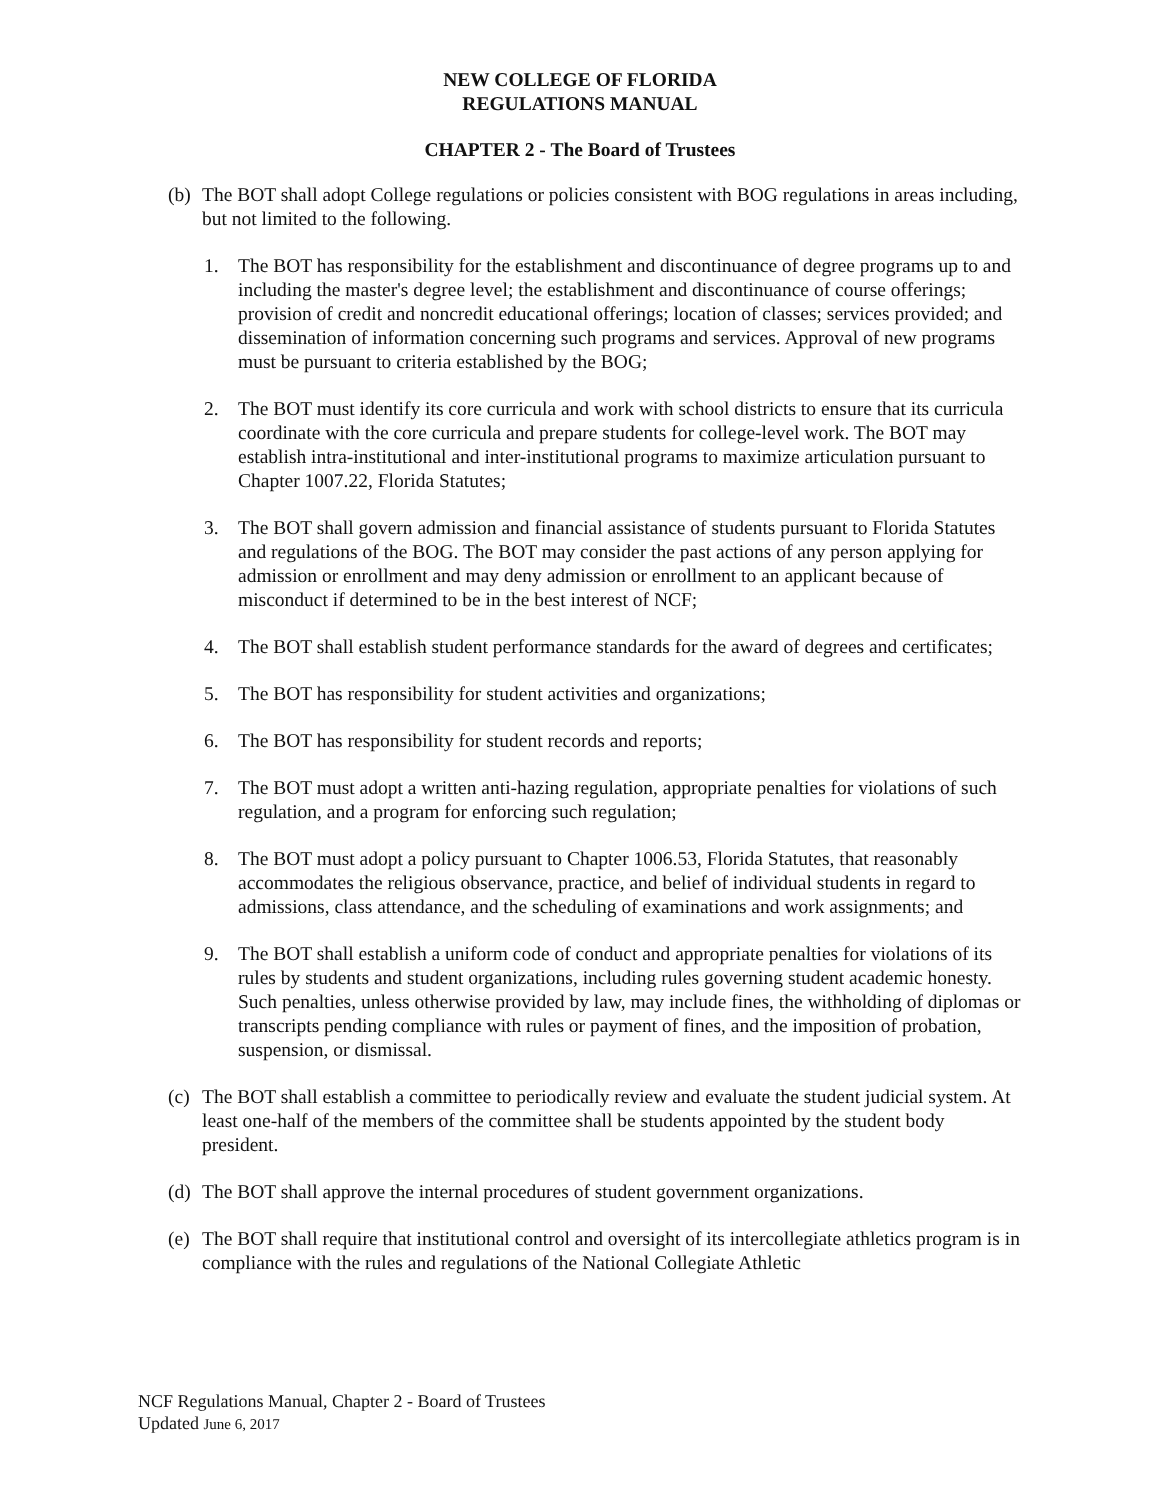NEW COLLEGE OF FLORIDA
REGULATIONS MANUAL
CHAPTER 2 - The Board of Trustees
(b) The BOT shall adopt College regulations or policies consistent with BOG regulations in areas including, but not limited to the following.
1. The BOT has responsibility for the establishment and discontinuance of degree programs up to and including the master's degree level; the establishment and discontinuance of course offerings; provision of credit and noncredit educational offerings; location of classes; services provided; and dissemination of information concerning such programs and services. Approval of new programs must be pursuant to criteria established by the BOG;
2. The BOT must identify its core curricula and work with school districts to ensure that its curricula coordinate with the core curricula and prepare students for college-level work. The BOT may establish intra-institutional and inter-institutional programs to maximize articulation pursuant to Chapter 1007.22, Florida Statutes;
3. The BOT shall govern admission and financial assistance of students pursuant to Florida Statutes and regulations of the BOG. The BOT may consider the past actions of any person applying for admission or enrollment and may deny admission or enrollment to an applicant because of misconduct if determined to be in the best interest of NCF;
4. The BOT shall establish student performance standards for the award of degrees and certificates;
5. The BOT has responsibility for student activities and organizations;
6. The BOT has responsibility for student records and reports;
7. The BOT must adopt a written anti-hazing regulation, appropriate penalties for violations of such regulation, and a program for enforcing such regulation;
8. The BOT must adopt a policy pursuant to Chapter 1006.53, Florida Statutes, that reasonably accommodates the religious observance, practice, and belief of individual students in regard to admissions, class attendance, and the scheduling of examinations and work assignments; and
9. The BOT shall establish a uniform code of conduct and appropriate penalties for violations of its rules by students and student organizations, including rules governing student academic honesty. Such penalties, unless otherwise provided by law, may include fines, the withholding of diplomas or transcripts pending compliance with rules or payment of fines, and the imposition of probation, suspension, or dismissal.
(c) The BOT shall establish a committee to periodically review and evaluate the student judicial system. At least one-half of the members of the committee shall be students appointed by the student body president.
(d) The BOT shall approve the internal procedures of student government organizations.
(e) The BOT shall require that institutional control and oversight of its intercollegiate athletics program is in compliance with the rules and regulations of the National Collegiate Athletic
NCF Regulations Manual, Chapter 2 - Board of Trustees
Updated June 6, 2017